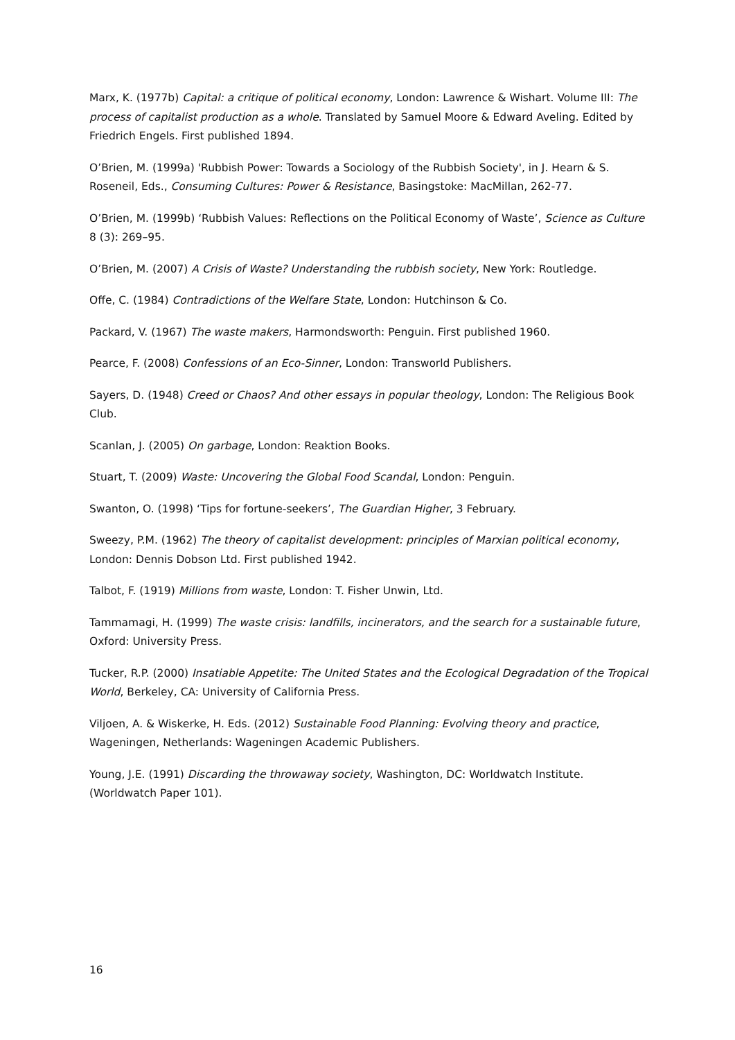Marx, K. (1977b) Capital: a critique of political economy, London: Lawrence & Wishart. Volume III: The process of capitalist production as a whole. Translated by Samuel Moore & Edward Aveling. Edited by Friedrich Engels. First published 1894.
O’Brien, M. (1999a) 'Rubbish Power: Towards a Sociology of the Rubbish Society', in J. Hearn & S. Roseneil, Eds., Consuming Cultures: Power & Resistance, Basingstoke: MacMillan, 262-77.
O’Brien, M. (1999b) ‘Rubbish Values: Reflections on the Political Economy of Waste’, Science as Culture 8 (3): 269–95.
O’Brien, M. (2007) A Crisis of Waste? Understanding the rubbish society, New York: Routledge.
Offe, C. (1984) Contradictions of the Welfare State, London: Hutchinson & Co.
Packard, V. (1967) The waste makers, Harmondsworth: Penguin. First published 1960.
Pearce, F. (2008) Confessions of an Eco-Sinner, London: Transworld Publishers.
Sayers, D. (1948) Creed or Chaos? And other essays in popular theology, London: The Religious Book Club.
Scanlan, J. (2005) On garbage, London: Reaktion Books.
Stuart, T. (2009) Waste: Uncovering the Global Food Scandal, London: Penguin.
Swanton, O. (1998) ‘Tips for fortune-seekers’, The Guardian Higher, 3 February.
Sweezy, P.M. (1962) The theory of capitalist development: principles of Marxian political economy, London: Dennis Dobson Ltd. First published 1942.
Talbot, F. (1919) Millions from waste, London: T. Fisher Unwin, Ltd.
Tammamagi, H. (1999) The waste crisis: landfills, incinerators, and the search for a sustainable future, Oxford: University Press.
Tucker, R.P. (2000) Insatiable Appetite: The United States and the Ecological Degradation of the Tropical World, Berkeley, CA: University of California Press.
Viljoen, A. & Wiskerke, H. Eds. (2012) Sustainable Food Planning: Evolving theory and practice, Wageningen, Netherlands: Wageningen Academic Publishers.
Young, J.E. (1991) Discarding the throwaway society, Washington, DC: Worldwatch Institute. (Worldwatch Paper 101).
16